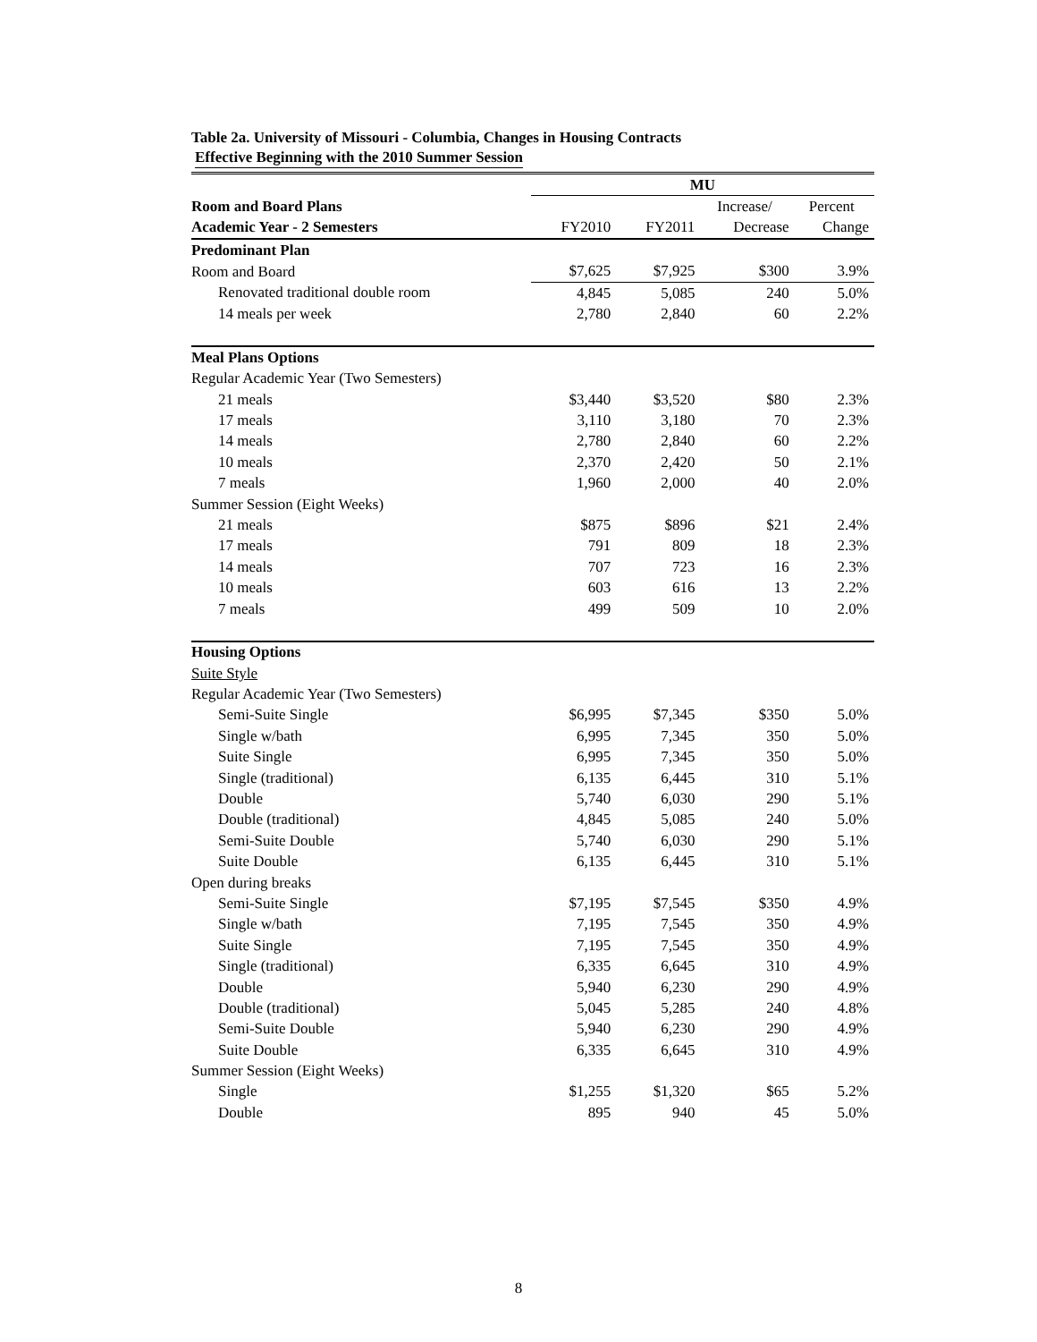Table 2a. University of Missouri - Columbia, Changes in Housing Contracts
Effective Beginning with the 2010 Summer Session
| | MU | | | |
| Room and Board Plans | | | Increase/ | Percent |
| Academic Year - 2 Semesters | FY2010 | FY2011 | Decrease | Change |
| Predominant Plan | | | | |
| Room and Board | $7,625 | $7,925 | $300 | 3.9% |
| Renovated traditional double room | 4,845 | 5,085 | 240 | 5.0% |
| 14 meals per week | 2,780 | 2,840 | 60 | 2.2% |
| Meal Plans Options | | | | |
| Regular Academic Year (Two Semesters) | | | | |
| 21 meals | $3,440 | $3,520 | $80 | 2.3% |
| 17 meals | 3,110 | 3,180 | 70 | 2.3% |
| 14 meals | 2,780 | 2,840 | 60 | 2.2% |
| 10 meals | 2,370 | 2,420 | 50 | 2.1% |
| 7 meals | 1,960 | 2,000 | 40 | 2.0% |
| Summer Session (Eight Weeks) | | | | |
| 21 meals | $875 | $896 | $21 | 2.4% |
| 17 meals | 791 | 809 | 18 | 2.3% |
| 14 meals | 707 | 723 | 16 | 2.3% |
| 10 meals | 603 | 616 | 13 | 2.2% |
| 7 meals | 499 | 509 | 10 | 2.0% |
| Housing Options | | | | |
| Suite Style | | | | |
| Regular Academic Year (Two Semesters) | | | | |
| Semi-Suite Single | $6,995 | $7,345 | $350 | 5.0% |
| Single w/bath | 6,995 | 7,345 | 350 | 5.0% |
| Suite Single | 6,995 | 7,345 | 350 | 5.0% |
| Single (traditional) | 6,135 | 6,445 | 310 | 5.1% |
| Double | 5,740 | 6,030 | 290 | 5.1% |
| Double (traditional) | 4,845 | 5,085 | 240 | 5.0% |
| Semi-Suite Double | 5,740 | 6,030 | 290 | 5.1% |
| Suite Double | 6,135 | 6,445 | 310 | 5.1% |
| Open during breaks | | | | |
| Semi-Suite Single | $7,195 | $7,545 | $350 | 4.9% |
| Single w/bath | 7,195 | 7,545 | 350 | 4.9% |
| Suite Single | 7,195 | 7,545 | 350 | 4.9% |
| Single (traditional) | 6,335 | 6,645 | 310 | 4.9% |
| Double | 5,940 | 6,230 | 290 | 4.9% |
| Double (traditional) | 5,045 | 5,285 | 240 | 4.8% |
| Semi-Suite Double | 5,940 | 6,230 | 290 | 4.9% |
| Suite Double | 6,335 | 6,645 | 310 | 4.9% |
| Summer Session (Eight Weeks) | | | | |
| Single | $1,255 | $1,320 | $65 | 5.2% |
| Double | 895 | 940 | 45 | 5.0% |
8